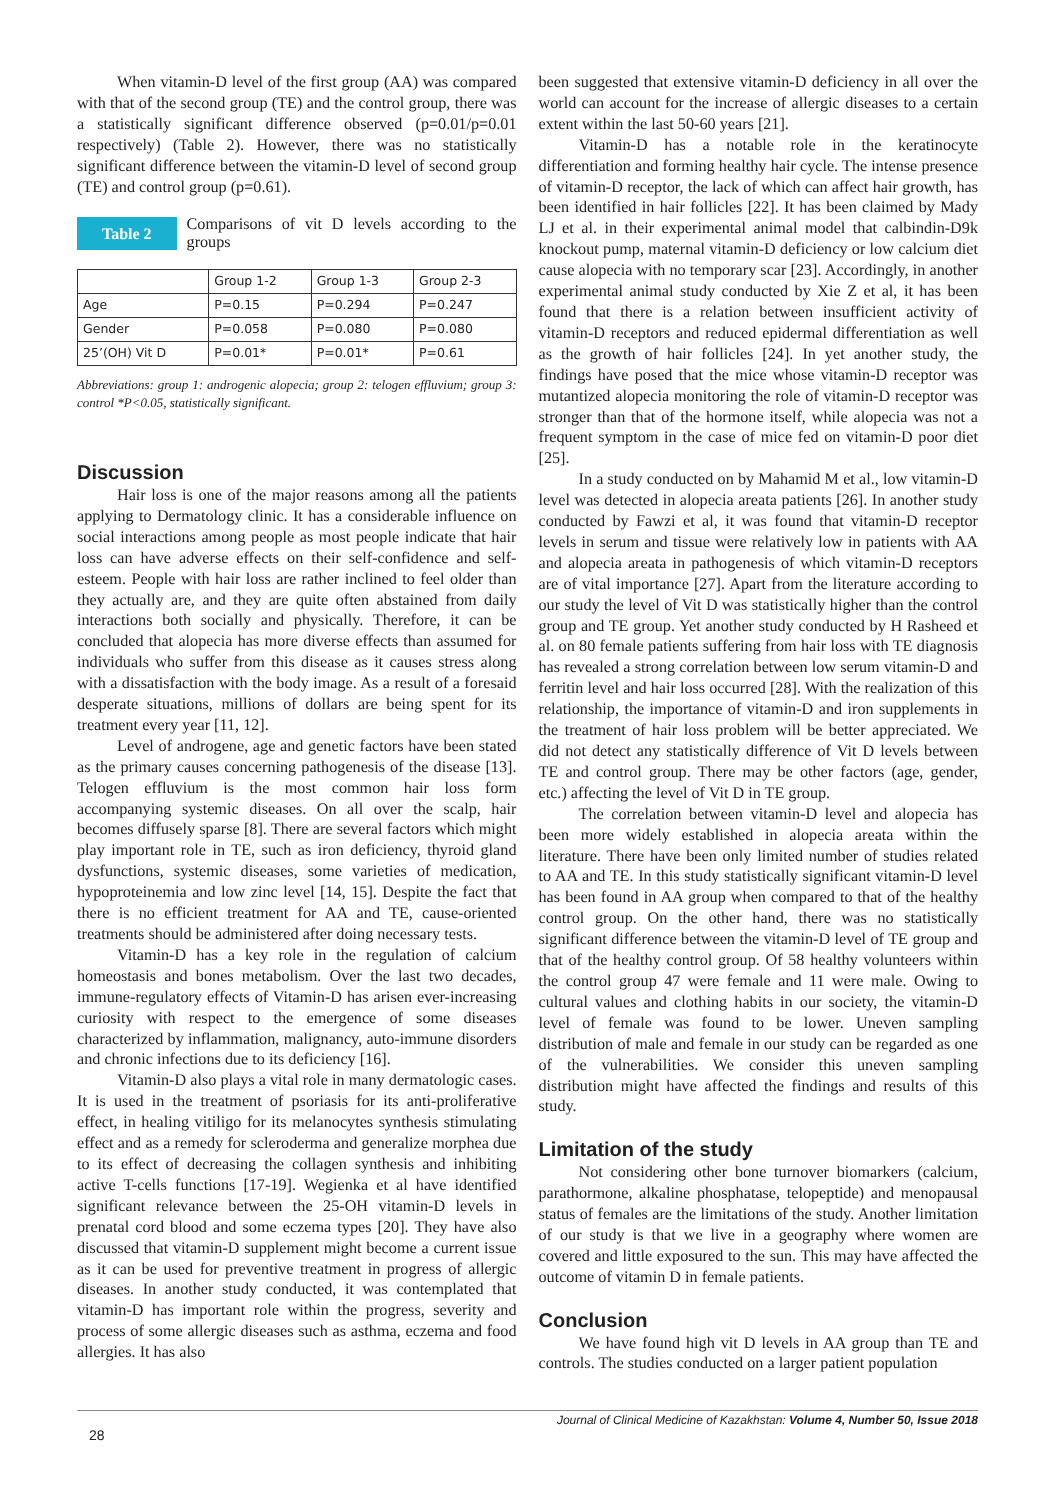When vitamin-D level of the first group (AA) was compared with that of the second group (TE) and the control group, there was a statistically significant difference observed (p=0.01/p=0.01 respectively) (Table 2). However, there was no statistically significant difference between the vitamin-D level of second group (TE) and control group (p=0.61).
Table 2
Comparisons of vit D levels according to the groups
| | Group 1-2 | Group 1-3 | Group 2-3 |
| --- | --- | --- | --- |
| Age | P=0.15 | P=0.294 | P=0.247 |
| Gender | P=0.058 | P=0.080 | P=0.080 |
| 25’(OH) Vit D | P=0.01* | P=0.01* | P=0.61 |
Abbreviations: group 1: androgenic alopecia; group 2: telogen effluvium; group 3: control *P<0.05, statistically significant.
Discussion
Hair loss is one of the major reasons among all the patients applying to Dermatology clinic. It has a considerable influence on social interactions among people as most people indicate that hair loss can have adverse effects on their self-confidence and self-esteem. People with hair loss are rather inclined to feel older than they actually are, and they are quite often abstained from daily interactions both socially and physically. Therefore, it can be concluded that alopecia has more diverse effects than assumed for individuals who suffer from this disease as it causes stress along with a dissatisfaction with the body image. As a result of a foresaid desperate situations, millions of dollars are being spent for its treatment every year [11, 12].
Level of androgene, age and genetic factors have been stated as the primary causes concerning pathogenesis of the disease [13]. Telogen effluvium is the most common hair loss form accompanying systemic diseases. On all over the scalp, hair becomes diffusely sparse [8]. There are several factors which might play important role in TE, such as iron deficiency, thyroid gland dysfunctions, systemic diseases, some varieties of medication, hypoproteinemia and low zinc level [14, 15]. Despite the fact that there is no efficient treatment for AA and TE, cause-oriented treatments should be administered after doing necessary tests.
Vitamin-D has a key role in the regulation of calcium homeostasis and bones metabolism. Over the last two decades, immune-regulatory effects of Vitamin-D has arisen ever-increasing curiosity with respect to the emergence of some diseases characterized by inflammation, malignancy, auto-immune disorders and chronic infections due to its deficiency [16].
Vitamin-D also plays a vital role in many dermatologic cases. It is used in the treatment of psoriasis for its anti-proliferative effect, in healing vitiligo for its melanocytes synthesis stimulating effect and as a remedy for scleroderma and generalize morphea due to its effect of decreasing the collagen synthesis and inhibiting active T-cells functions [17-19]. Wegienka et al have identified significant relevance between the 25-OH vitamin-D levels in prenatal cord blood and some eczema types [20]. They have also discussed that vitamin-D supplement might become a current issue as it can be used for preventive treatment in progress of allergic diseases. In another study conducted, it was contemplated that vitamin-D has important role within the progress, severity and process of some allergic diseases such as asthma, eczema and food allergies. It has also
been suggested that extensive vitamin-D deficiency in all over the world can account for the increase of allergic diseases to a certain extent within the last 50-60 years [21].
Vitamin-D has a notable role in the keratinocyte differentiation and forming healthy hair cycle. The intense presence of vitamin-D receptor, the lack of which can affect hair growth, has been identified in hair follicles [22]. It has been claimed by Mady LJ et al. in their experimental animal model that calbindin-D9k knockout pump, maternal vitamin-D deficiency or low calcium diet cause alopecia with no temporary scar [23]. Accordingly, in another experimental animal study conducted by Xie Z et al, it has been found that there is a relation between insufficient activity of vitamin-D receptors and reduced epidermal differentiation as well as the growth of hair follicles [24]. In yet another study, the findings have posed that the mice whose vitamin-D receptor was mutantized alopecia monitoring the role of vitamin-D receptor was stronger than that of the hormone itself, while alopecia was not a frequent symptom in the case of mice fed on vitamin-D poor diet [25].
In a study conducted on by Mahamid M et al., low vitamin-D level was detected in alopecia areata patients [26]. In another study conducted by Fawzi et al, it was found that vitamin-D receptor levels in serum and tissue were relatively low in patients with AA and alopecia areata in pathogenesis of which vitamin-D receptors are of vital importance [27]. Apart from the literature according to our study the level of Vit D was statistically higher than the control group and TE group. Yet another study conducted by H Rasheed et al. on 80 female patients suffering from hair loss with TE diagnosis has revealed a strong correlation between low serum vitamin-D and ferritin level and hair loss occurred [28]. With the realization of this relationship, the importance of vitamin-D and iron supplements in the treatment of hair loss problem will be better appreciated. We did not detect any statistically difference of Vit D levels between TE and control group. There may be other factors (age, gender, etc.) affecting the level of Vit D in TE group.
The correlation between vitamin-D level and alopecia has been more widely established in alopecia areata within the literature. There have been only limited number of studies related to AA and TE. In this study statistically significant vitamin-D level has been found in AA group when compared to that of the healthy control group. On the other hand, there was no statistically significant difference between the vitamin-D level of TE group and that of the healthy control group. Of 58 healthy volunteers within the control group 47 were female and 11 were male. Owing to cultural values and clothing habits in our society, the vitamin-D level of female was found to be lower. Uneven sampling distribution of male and female in our study can be regarded as one of the vulnerabilities. We consider this uneven sampling distribution might have affected the findings and results of this study.
Limitation of the study
Not considering other bone turnover biomarkers (calcium, parathormone, alkaline phosphatase, telopeptide) and menopausal status of females are the limitations of the study. Another limitation of our study is that we live in a geography where women are covered and little exposured to the sun. This may have affected the outcome of vitamin D in female patients.
Conclusion
We have found high vit D levels in AA group than TE and controls. The studies conducted on a larger patient population
Journal of Clinical Medicine of Kazakhstan: Volume 4, Number 50, Issue 2018
28